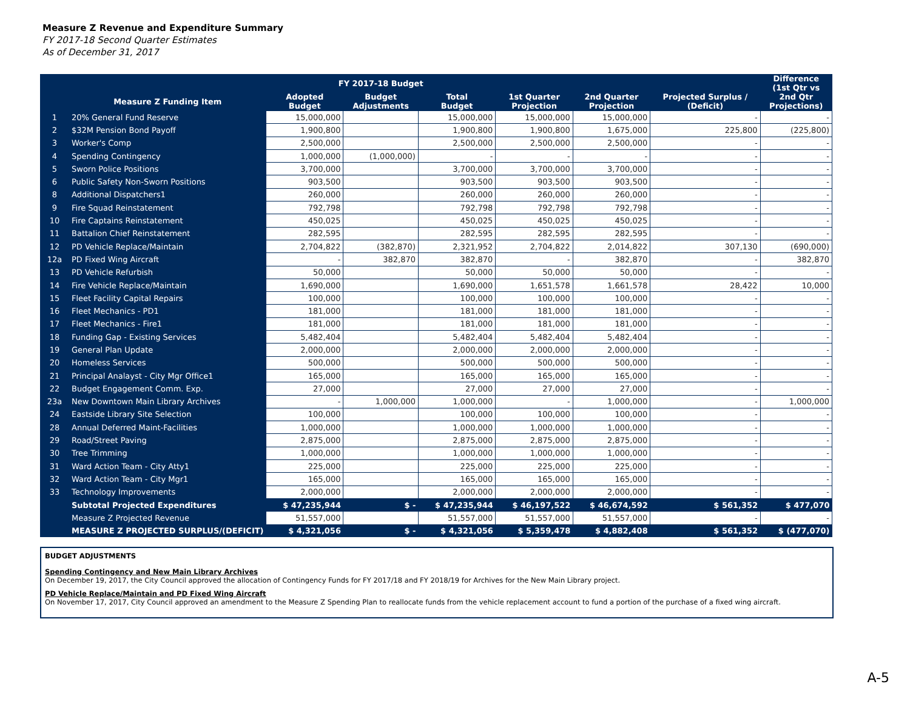Measure Z Revenue and Expenditure Summary
FY 2017-18 Second Quarter Estimates
As of December 31, 2017
| | | FY 2017-18 Budget | | | | | | Difference (1st Qtr vs |
| --- | --- | --- | --- | --- | --- | --- | --- | --- |
| | Measure Z Funding Item | Adopted Budget | Budget Adjustments | Total Budget | 1st Quarter Projection | 2nd Quarter Projection | Projected Surplus / (Deficit) | 2nd Qtr Projections) |
| 1 | 20% General Fund Reserve | 15,000,000 | | 15,000,000 | 15,000,000 | 15,000,000 | - | - |
| 2 | $32M Pension Bond Payoff | 1,900,800 | | 1,900,800 | 1,900,800 | 1,675,000 | 225,800 | (225,800) |
| 3 | Worker's Comp | 2,500,000 | | 2,500,000 | 2,500,000 | 2,500,000 | - | - |
| 4 | Spending Contingency | 1,000,000 | (1,000,000) | - | - | - | - | - |
| 5 | Sworn Police Positions | 3,700,000 | | 3,700,000 | 3,700,000 | 3,700,000 | - | - |
| 6 | Public Safety Non-Sworn Positions | 903,500 | | 903,500 | 903,500 | 903,500 | - | - |
| 8 | Additional Dispatchers1 | 260,000 | | 260,000 | 260,000 | 260,000 | - | - |
| 9 | Fire Squad Reinstatement | 792,798 | | 792,798 | 792,798 | 792,798 | - | - |
| 10 | Fire Captains Reinstatement | 450,025 | | 450,025 | 450,025 | 450,025 | - | - |
| 11 | Battalion Chief Reinstatement | 282,595 | | 282,595 | 282,595 | 282,595 | - | - |
| 12 | PD Vehicle Replace/Maintain | 2,704,822 | (382,870) | 2,321,952 | 2,704,822 | 2,014,822 | 307,130 | (690,000) |
| 12a | PD Fixed Wing Aircraft | - | 382,870 | 382,870 | - | 382,870 | - | 382,870 |
| 13 | PD Vehicle Refurbish | 50,000 | | 50,000 | 50,000 | 50,000 | - | - |
| 14 | Fire Vehicle Replace/Maintain | 1,690,000 | | 1,690,000 | 1,651,578 | 1,661,578 | 28,422 | 10,000 |
| 15 | Fleet Facility Capital Repairs | 100,000 | | 100,000 | 100,000 | 100,000 | - | - |
| 16 | Fleet Mechanics - PD1 | 181,000 | | 181,000 | 181,000 | 181,000 | - | - |
| 17 | Fleet Mechanics - Fire1 | 181,000 | | 181,000 | 181,000 | 181,000 | - | - |
| 18 | Funding Gap - Existing Services | 5,482,404 | | 5,482,404 | 5,482,404 | 5,482,404 | - | - |
| 19 | General Plan Update | 2,000,000 | | 2,000,000 | 2,000,000 | 2,000,000 | - | - |
| 20 | Homeless Services | 500,000 | | 500,000 | 500,000 | 500,000 | - | - |
| 21 | Principal Analayst - City Mgr Office1 | 165,000 | | 165,000 | 165,000 | 165,000 | - | - |
| 22 | Budget Engagement Comm. Exp. | 27,000 | | 27,000 | 27,000 | 27,000 | - | - |
| 23a | New Downtown Main Library Archives | - | 1,000,000 | 1,000,000 | - | 1,000,000 | - | 1,000,000 |
| 24 | Eastside Library Site Selection | 100,000 | | 100,000 | 100,000 | 100,000 | - | - |
| 28 | Annual Deferred Maint-Facilities | 1,000,000 | | 1,000,000 | 1,000,000 | 1,000,000 | - | - |
| 29 | Road/Street Paving | 2,875,000 | | 2,875,000 | 2,875,000 | 2,875,000 | - | - |
| 30 | Tree Trimming | 1,000,000 | | 1,000,000 | 1,000,000 | 1,000,000 | - | - |
| 31 | Ward Action Team - City Atty1 | 225,000 | | 225,000 | 225,000 | 225,000 | - | - |
| 32 | Ward Action Team - City Mgr1 | 165,000 | | 165,000 | 165,000 | 165,000 | - | - |
| 33 | Technology Improvements | 2,000,000 | | 2,000,000 | 2,000,000 | 2,000,000 | - | - |
| | Subtotal Projected Expenditures | $ 47,235,944 | $ - | $ 47,235,944 | $ 46,197,522 | $ 46,674,592 | $ 561,352 | $ 477,070 |
| | Measure Z Projected Revenue | 51,557,000 | | 51,557,000 | 51,557,000 | 51,557,000 | - | - |
| | MEASURE Z PROJECTED SURPLUS/(DEFICIT) | $ 4,321,056 | $ - | $ 4,321,056 | $ 5,359,478 | $ 4,882,408 | $ 561,352 | $ (477,070) |
BUDGET ADJUSTMENTS
Spending Contingency and New Main Library Archives
On December 19, 2017, the City Council approved the allocation of Contingency Funds for FY 2017/18 and FY 2018/19 for Archives for the New Main Library project.
PD Vehicle Replace/Maintain and PD Fixed Wing Aircraft
On November 17, 2017, City Council approved an amendment to the Measure Z Spending Plan to reallocate funds from the vehicle replacement account to fund a portion of the purchase of a fixed wing aircraft.
A-5